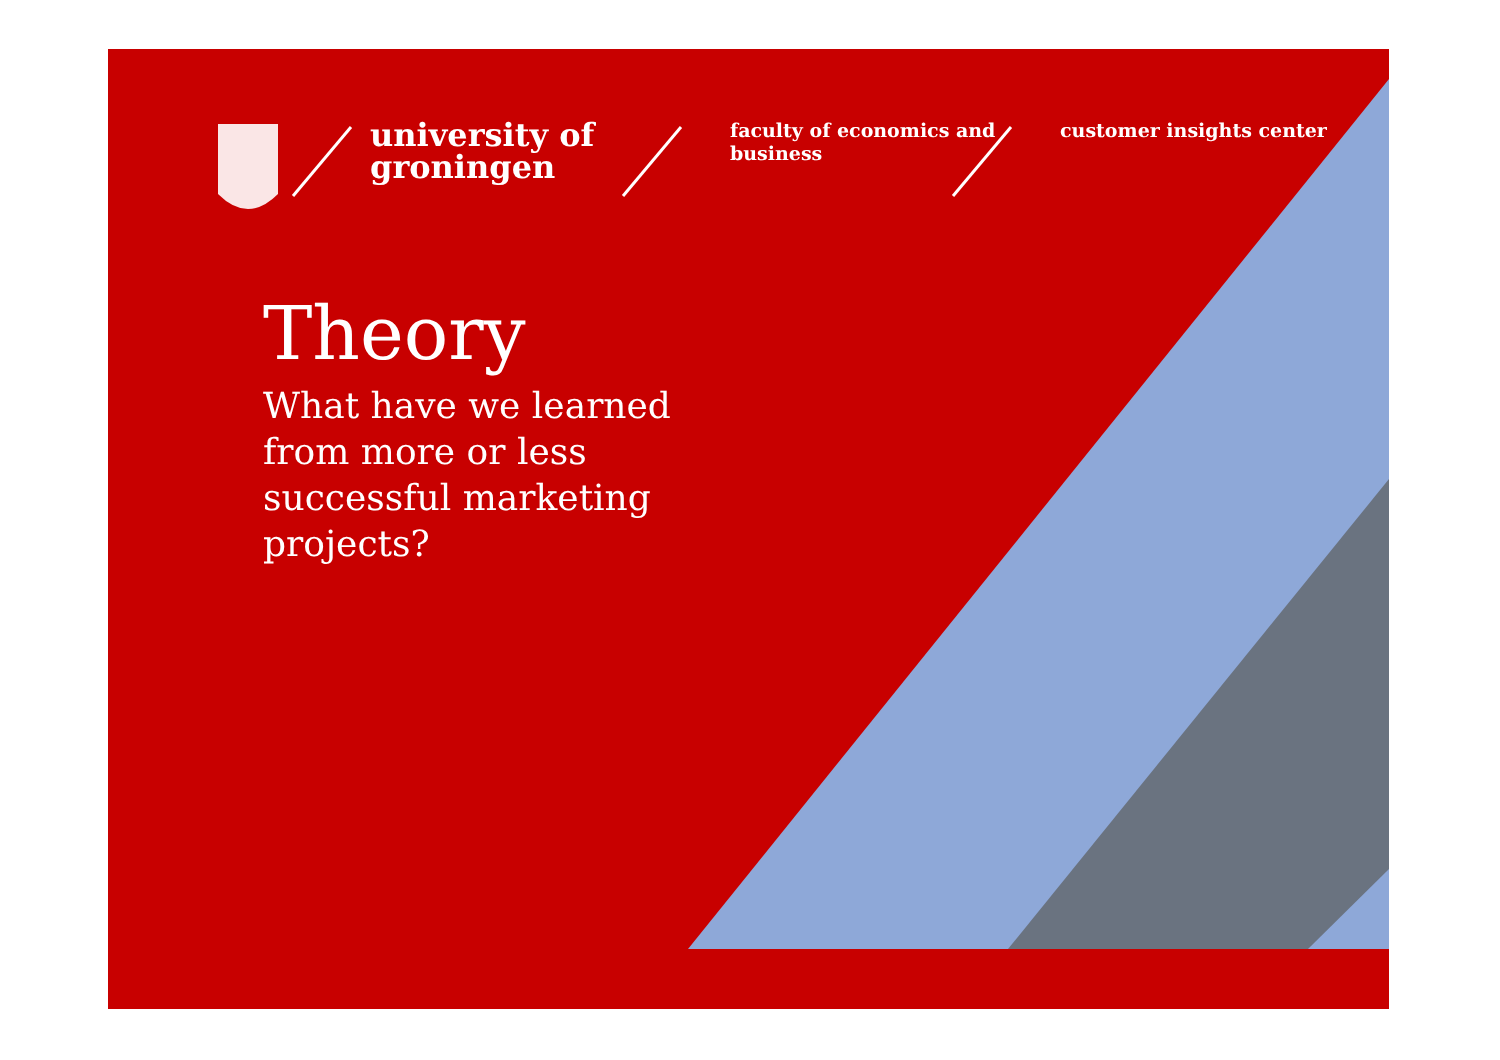university of
groningen
faculty of economics and business
customer insights center
Theory
What have we learned from more or less successful marketing projects?